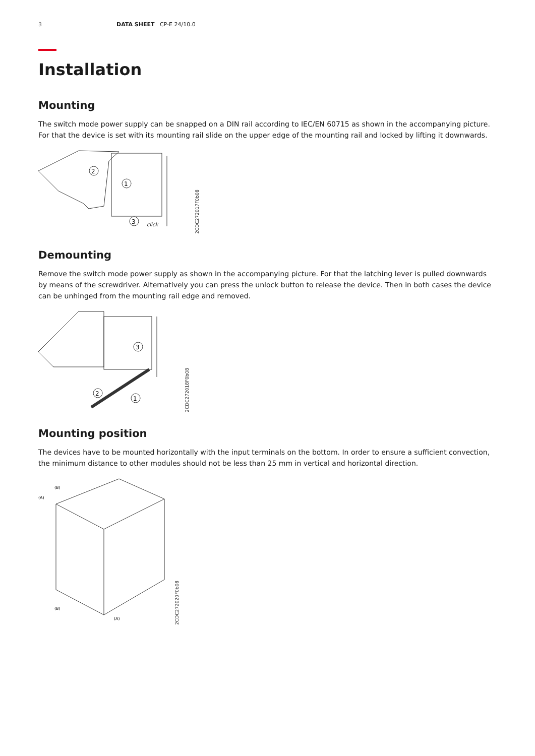3 DATA SHEET CP-E 24/10.0
Installation
Mounting
The switch mode power supply can be snapped on a DIN rail according to IEC/EN 60715 as shown in the accompanying picture. For that the device is set with its mounting rail slide on the upper edge of the mounting rail and locked by lifting it downwards.
2
1
3
click
2CDC272017F0b08
Demounting
Remove the switch mode power supply as shown in the accompanying picture. For that the latching lever is pulled downwards by means of the screwdriver. Alternatively you can press the unlock button to release the device. Then in both cases the device can be unhinged from the mounting rail edge and removed.
3
2
1
2CDC272018F0b08
Mounting position
The devices have to be mounted horizontally with the input terminals on the bottom. In order to ensure a sufficient convection, the minimum distance to other modules should not be less than 25 mm in vertical and horizontal direction.
(B)
(A)
(B)
(A)
2CDC272020F0b08